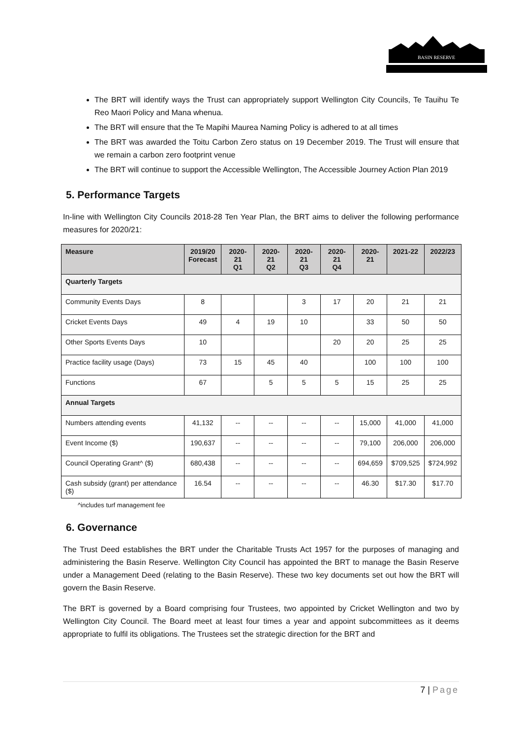BASIN RESERVE
The BRT will identify ways the Trust can appropriately support Wellington City Councils, Te Tauihu Te Reo Maori Policy and Mana whenua.
The BRT will ensure that the Te Mapihi Maurea Naming Policy is adhered to at all times
The BRT was awarded the Toitu Carbon Zero status on 19 December 2019. The Trust will ensure that we remain a carbon zero footprint venue
The BRT will continue to support the Accessible Wellington, The Accessible Journey Action Plan 2019
5. Performance Targets
In-line with Wellington City Councils 2018-28 Ten Year Plan, the BRT aims to deliver the following performance measures for 2020/21:
| Measure | 2019/20 Forecast | 2020-21 Q1 | 2020-21 Q2 | 2020-21 Q3 | 2020-21 Q4 | 2020-21 | 2021-22 | 2022/23 |
| --- | --- | --- | --- | --- | --- | --- | --- | --- |
| Quarterly Targets | | | | | | | | |
| Community Events Days | 8 | | | 3 | 17 | 20 | 21 | 21 |
| Cricket Events Days | 49 | 4 | 19 | 10 | | 33 | 50 | 50 |
| Other Sports Events Days | 10 | | | | 20 | 20 | 25 | 25 |
| Practice facility usage (Days) | 73 | 15 | 45 | 40 | | 100 | 100 | 100 |
| Functions | 67 | | 5 | 5 | 5 | 15 | 25 | 25 |
| Annual Targets | | | | | | | | |
| Numbers attending events | 41,132 | -- | -- | -- | -- | 15,000 | 41,000 | 41,000 |
| Event Income ($) | 190,637 | -- | -- | -- | -- | 79,100 | 206,000 | 206,000 |
| Council Operating Grant^ ($) | 680,438 | -- | -- | -- | -- | 694,659 | $709,525 | $724,992 |
| Cash subsidy (grant) per attendance ($) | 16.54 | -- | -- | -- | -- | 46.30 | $17.30 | $17.70 |
^includes turf management fee
6. Governance
The Trust Deed establishes the BRT under the Charitable Trusts Act 1957 for the purposes of managing and administering the Basin Reserve. Wellington City Council has appointed the BRT to manage the Basin Reserve under a Management Deed (relating to the Basin Reserve). These two key documents set out how the BRT will govern the Basin Reserve.
The BRT is governed by a Board comprising four Trustees, two appointed by Cricket Wellington and two by Wellington City Council. The Board meet at least four times a year and appoint subcommittees as it deems appropriate to fulfil its obligations. The Trustees set the strategic direction for the BRT and
7 | Page